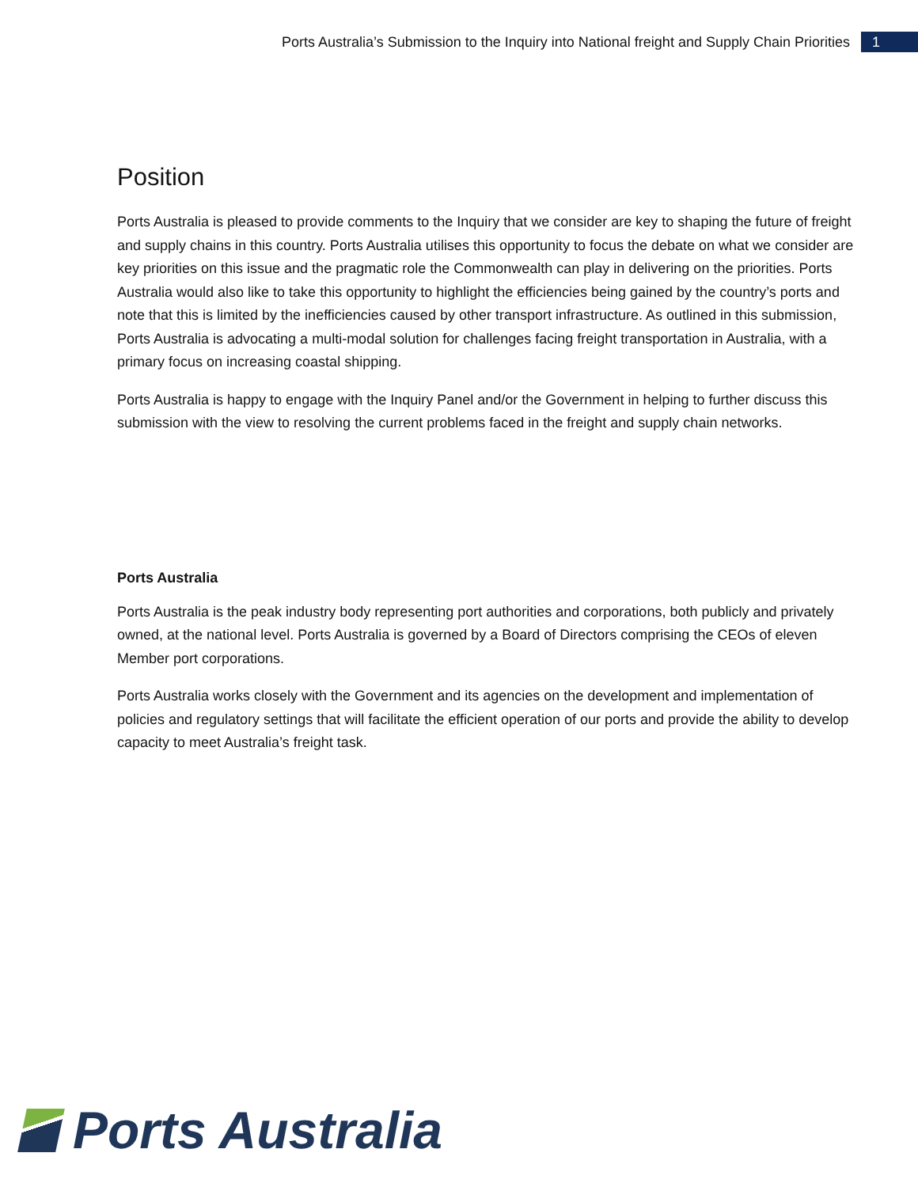Ports Australia’s Submission to the Inquiry into National freight and Supply Chain Priorities 1
Position
Ports Australia is pleased to provide comments to the Inquiry that we consider are key to shaping the future of freight and supply chains in this country. Ports Australia utilises this opportunity to focus the debate on what we consider are key priorities on this issue and the pragmatic role the Commonwealth can play in delivering on the priorities. Ports Australia would also like to take this opportunity to highlight the efficiencies being gained by the country’s ports and note that this is limited by the inefficiencies caused by other transport infrastructure. As outlined in this submission, Ports Australia is advocating a multi-modal solution for challenges facing freight transportation in Australia, with a primary focus on increasing coastal shipping.
Ports Australia is happy to engage with the Inquiry Panel and/or the Government in helping to further discuss this submission with the view to resolving the current problems faced in the freight and supply chain networks.
Ports Australia
Ports Australia is the peak industry body representing port authorities and corporations, both publicly and privately owned, at the national level. Ports Australia is governed by a Board of Directors comprising the CEOs of eleven Member port corporations.
Ports Australia works closely with the Government and its agencies on the development and implementation of policies and regulatory settings that will facilitate the efficient operation of our ports and provide the ability to develop capacity to meet Australia’s freight task.
Ports Australia